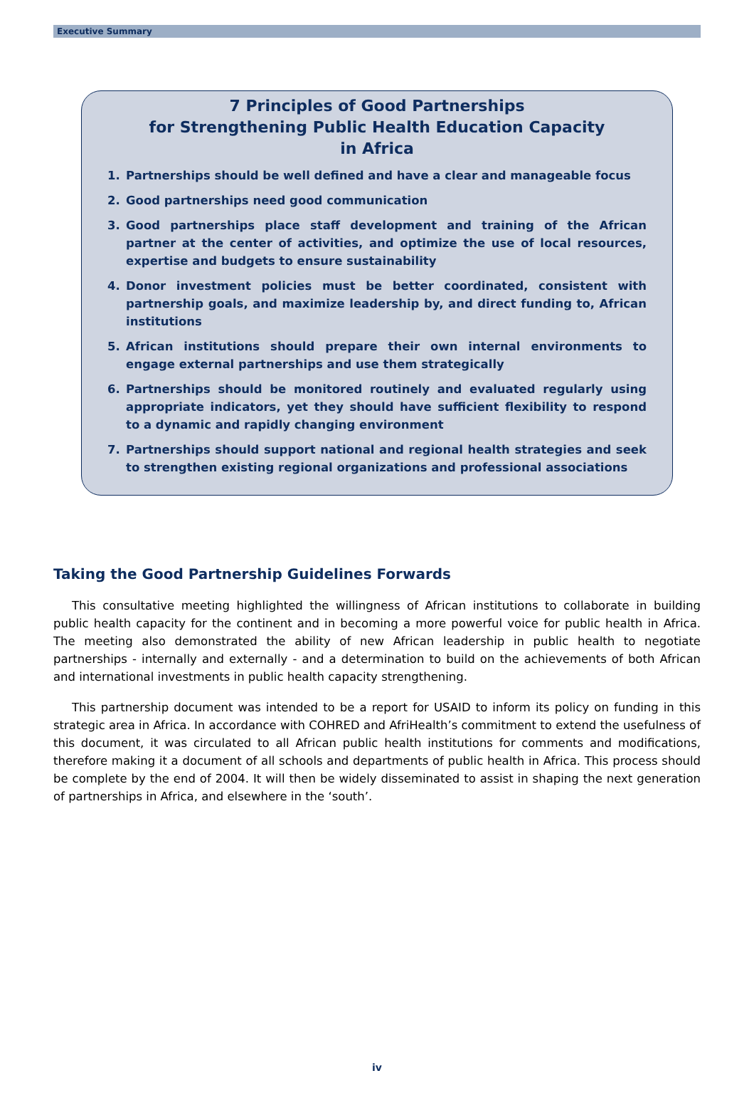Executive Summary
7 Principles of Good Partnerships
for Strengthening Public Health Education Capacity
in Africa
1. Partnerships should be well defined and have a clear and manageable focus
2. Good partnerships need good communication
3. Good partnerships place staff development and training of the African partner at the center of activities, and optimize the use of local resources, expertise and budgets to ensure sustainability
4. Donor investment policies must be better coordinated, consistent with partnership goals, and maximize leadership by, and direct funding to, African institutions
5. African institutions should prepare their own internal environments to engage external partnerships and use them strategically
6. Partnerships should be monitored routinely and evaluated regularly using appropriate indicators, yet they should have sufficient flexibility to respond to a dynamic and rapidly changing environment
7. Partnerships should support national and regional health strategies and seek to strengthen existing regional organizations and professional associations
Taking the Good Partnership Guidelines Forwards
This consultative meeting highlighted the willingness of African institutions to collaborate in building public health capacity for the continent and in becoming a more powerful voice for public health in Africa. The meeting also demonstrated the ability of new African leadership in public health to negotiate partnerships - internally and externally - and a determination to build on the achievements of both African and international investments in public health capacity strengthening.
This partnership document was intended to be a report for USAID to inform its policy on funding in this strategic area in Africa. In accordance with COHRED and AfriHealth’s commitment to extend the usefulness of this document, it was circulated to all African public health institutions for comments and modifications, therefore making it a document of all schools and departments of public health in Africa. This process should be complete by the end of 2004. It will then be widely disseminated to assist in shaping the next generation of partnerships in Africa, and elsewhere in the ‘south’.
iv